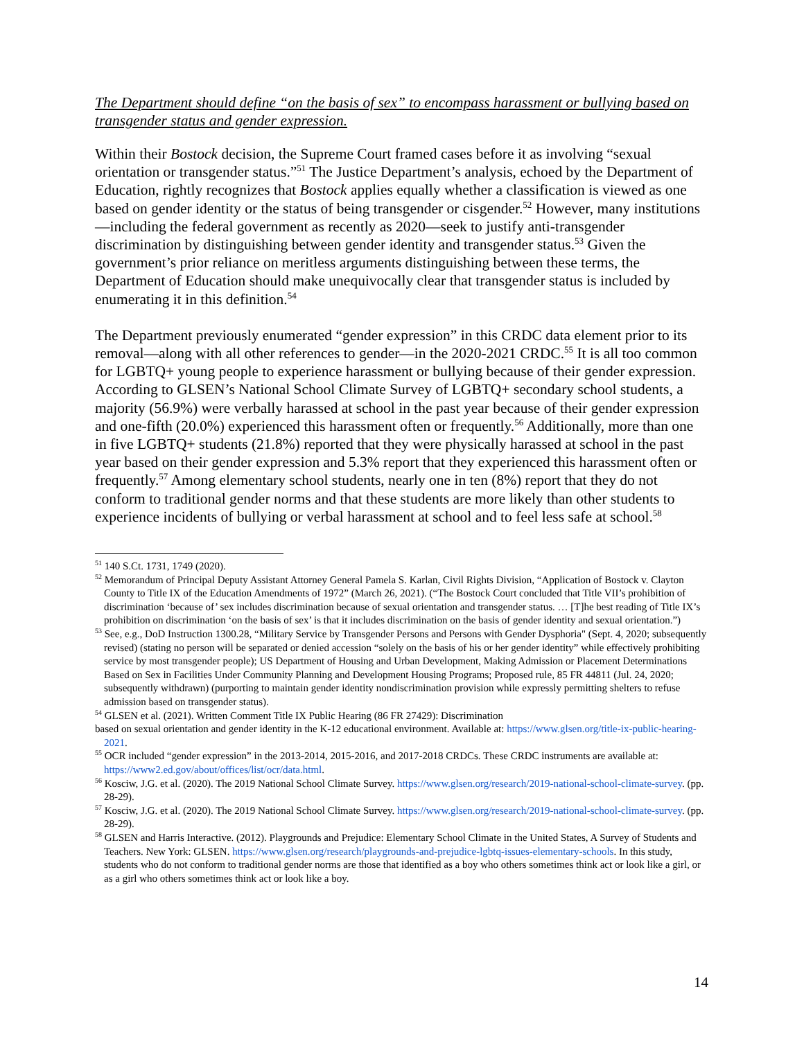The Department should define “on the basis of sex” to encompass harassment or bullying based on transgender status and gender expression.
Within their Bostock decision, the Supreme Court framed cases before it as involving “sexual orientation or transgender status.”<sup>51</sup> The Justice Department’s analysis, echoed by the Department of Education, rightly recognizes that Bostock applies equally whether a classification is viewed as one based on gender identity or the status of being transgender or cisgender.<sup>52</sup> However, many institutions—including the federal government as recently as 2020—seek to justify anti-transgender discrimination by distinguishing between gender identity and transgender status.<sup>53</sup> Given the government’s prior reliance on meritless arguments distinguishing between these terms, the Department of Education should make unequivocally clear that transgender status is included by enumerating it in this definition.<sup>54</sup>
The Department previously enumerated “gender expression” in this CRDC data element prior to its removal—along with all other references to gender—in the 2020-2021 CRDC.<sup>55</sup> It is all too common for LGBTQ+ young people to experience harassment or bullying because of their gender expression. According to GLSEN’s National School Climate Survey of LGBTQ+ secondary school students, a majority (56.9%) were verbally harassed at school in the past year because of their gender expression and one-fifth (20.0%) experienced this harassment often or frequently.<sup>56</sup> Additionally, more than one in five LGBTQ+ students (21.8%) reported that they were physically harassed at school in the past year based on their gender expression and 5.3% report that they experienced this harassment often or frequently.<sup>57</sup> Among elementary school students, nearly one in ten (8%) report that they do not conform to traditional gender norms and that these students are more likely than other students to experience incidents of bullying or verbal harassment at school and to feel less safe at school.<sup>58</sup>
<sup>51</sup> 140 S.Ct. 1731, 1749 (2020).
<sup>52</sup> Memorandum of Principal Deputy Assistant Attorney General Pamela S. Karlan, Civil Rights Division, “Application of Bostock v. Clayton County to Title IX of the Education Amendments of 1972” (March 26, 2021). (“The Bostock Court concluded that Title VII’s prohibition of discrimination ‘because of’ sex includes discrimination because of sexual orientation and transgender status. … [T]he best reading of Title IX’s prohibition on discrimination ‘on the basis of sex’ is that it includes discrimination on the basis of gender identity and sexual orientation.”)
<sup>53</sup> See, e.g., DoD Instruction 1300.28, “Military Service by Transgender Persons and Persons with Gender Dysphoria" (Sept. 4, 2020; subsequently revised) (stating no person will be separated or denied accession “solely on the basis of his or her gender identity” while effectively prohibiting service by most transgender people); US Department of Housing and Urban Development, Making Admission or Placement Determinations Based on Sex in Facilities Under Community Planning and Development Housing Programs; Proposed rule, 85 FR 44811 (Jul. 24, 2020; subsequently withdrawn) (purporting to maintain gender identity nondiscrimination provision while expressly permitting shelters to refuse admission based on transgender status).
<sup>54</sup> GLSEN et al. (2021). Written Comment Title IX Public Hearing (86 FR 27429): Discrimination
based on sexual orientation and gender identity in the K-12 educational environment. Available at: https://www.glsen.org/title-ix-public-hearing-2021.
<sup>55</sup> OCR included “gender expression” in the 2013-2014, 2015-2016, and 2017-2018 CRDCs. These CRDC instruments are available at: https://www2.ed.gov/about/offices/list/ocr/data.html.
<sup>56</sup> Kosciw, J.G. et al. (2020). The 2019 National School Climate Survey. https://www.glsen.org/research/2019-national-school-climate-survey. (pp. 28-29).
<sup>57</sup> Kosciw, J.G. et al. (2020). The 2019 National School Climate Survey. https://www.glsen.org/research/2019-national-school-climate-survey. (pp. 28-29).
<sup>58</sup> GLSEN and Harris Interactive. (2012). Playgrounds and Prejudice: Elementary School Climate in the United States, A Survey of Students and Teachers. New York: GLSEN. https://www.glsen.org/research/playgrounds-and-prejudice-lgbtq-issues-elementary-schools. In this study, students who do not conform to traditional gender norms are those that identified as a boy who others sometimes think act or look like a girl, or as a girl who others sometimes think act or look like a boy.
14